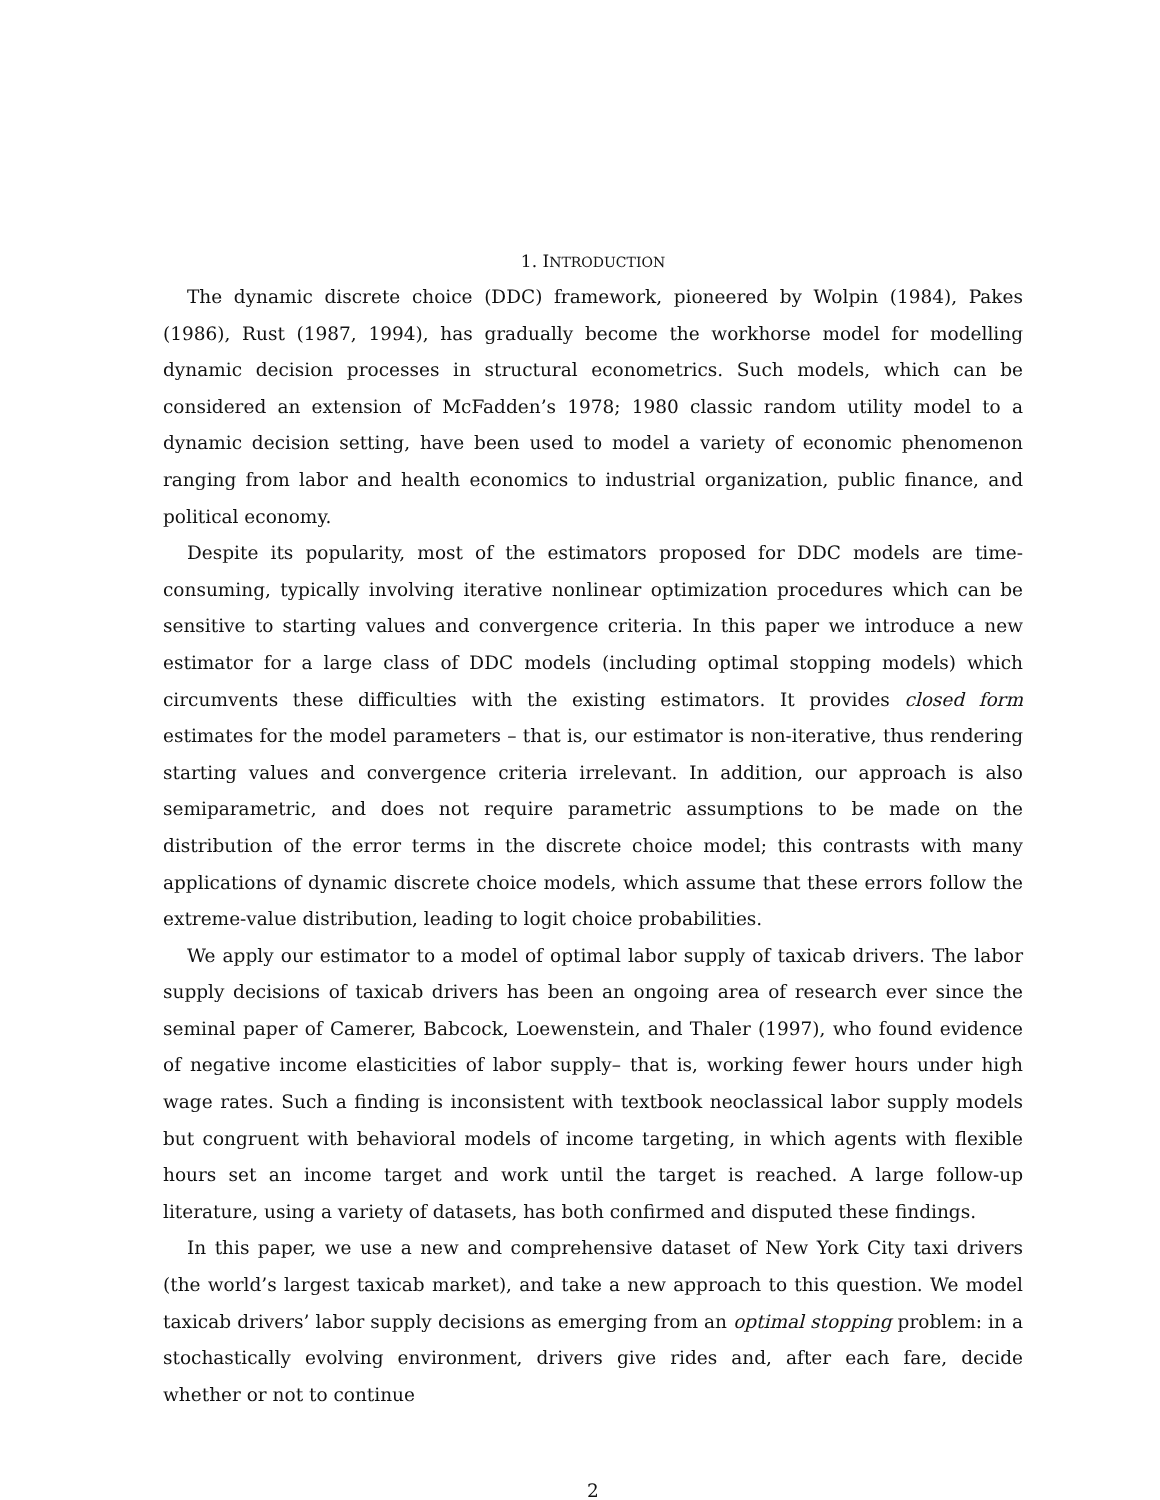1. INTRODUCTION
The dynamic discrete choice (DDC) framework, pioneered by Wolpin (1984), Pakes (1986), Rust (1987, 1994), has gradually become the workhorse model for modelling dynamic decision processes in structural econometrics. Such models, which can be considered an extension of McFadden’s 1978; 1980 classic random utility model to a dynamic decision setting, have been used to model a variety of economic phenomenon ranging from labor and health economics to industrial organization, public finance, and political economy.
Despite its popularity, most of the estimators proposed for DDC models are time-consuming, typically involving iterative nonlinear optimization procedures which can be sensitive to starting values and convergence criteria. In this paper we introduce a new estimator for a large class of DDC models (including optimal stopping models) which circumvents these difficulties with the existing estimators. It provides closed form estimates for the model parameters – that is, our estimator is non-iterative, thus rendering starting values and convergence criteria irrelevant. In addition, our approach is also semiparametric, and does not require parametric assumptions to be made on the distribution of the error terms in the discrete choice model; this contrasts with many applications of dynamic discrete choice models, which assume that these errors follow the extreme-value distribution, leading to logit choice probabilities.
We apply our estimator to a model of optimal labor supply of taxicab drivers. The labor supply decisions of taxicab drivers has been an ongoing area of research ever since the seminal paper of Camerer, Babcock, Loewenstein, and Thaler (1997), who found evidence of negative income elasticities of labor supply– that is, working fewer hours under high wage rates. Such a finding is inconsistent with textbook neoclassical labor supply models but congruent with behavioral models of income targeting, in which agents with flexible hours set an income target and work until the target is reached. A large follow-up literature, using a variety of datasets, has both confirmed and disputed these findings.
In this paper, we use a new and comprehensive dataset of New York City taxi drivers (the world’s largest taxicab market), and take a new approach to this question. We model taxicab drivers’ labor supply decisions as emerging from an optimal stopping problem: in a stochastically evolving environment, drivers give rides and, after each fare, decide whether or not to continue
2